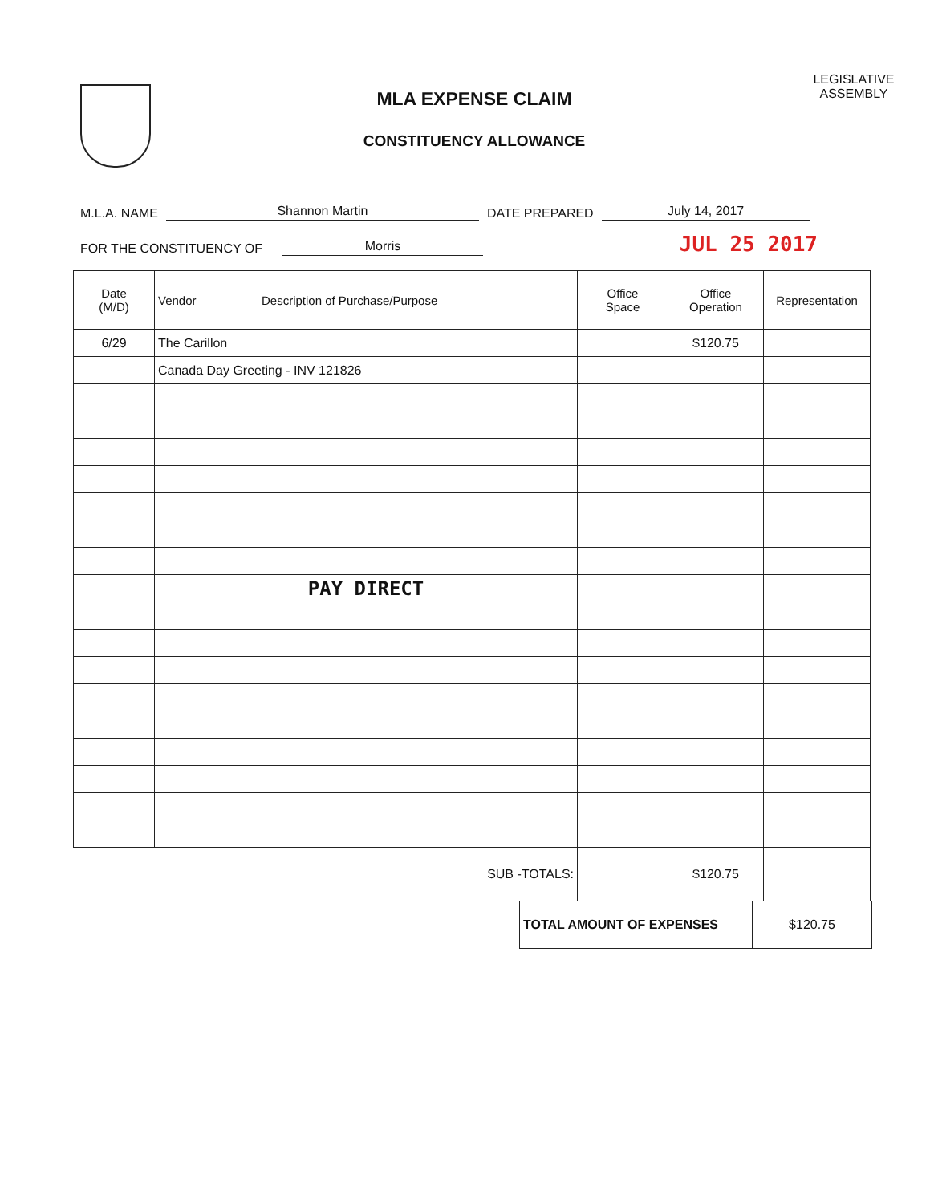MLA EXPENSE CLAIM
CONSTITUENCY ALLOWANCE
LEGISLATIVE
ASSEMBLY
M.L.A. NAME Shannon Martin DATE PREPARED July 14, 2017
FOR THE CONSTITUENCY OF Morris JUL 25 2017
| Date (M/D) | Vendor | Description of Purchase/Purpose | Office Space | Office Operation | Representation |
| --- | --- | --- | --- | --- | --- |
| 6/29 | The Carillon | | | $120.75 | |
| | Canada Day Greeting - INV 121826 | | | | |
| | PAY DIRECT | | | | |
| | | SUB -TOTALS: | | $120.75 | |
| TOTAL AMOUNT OF EXPENSES | $120.75 |